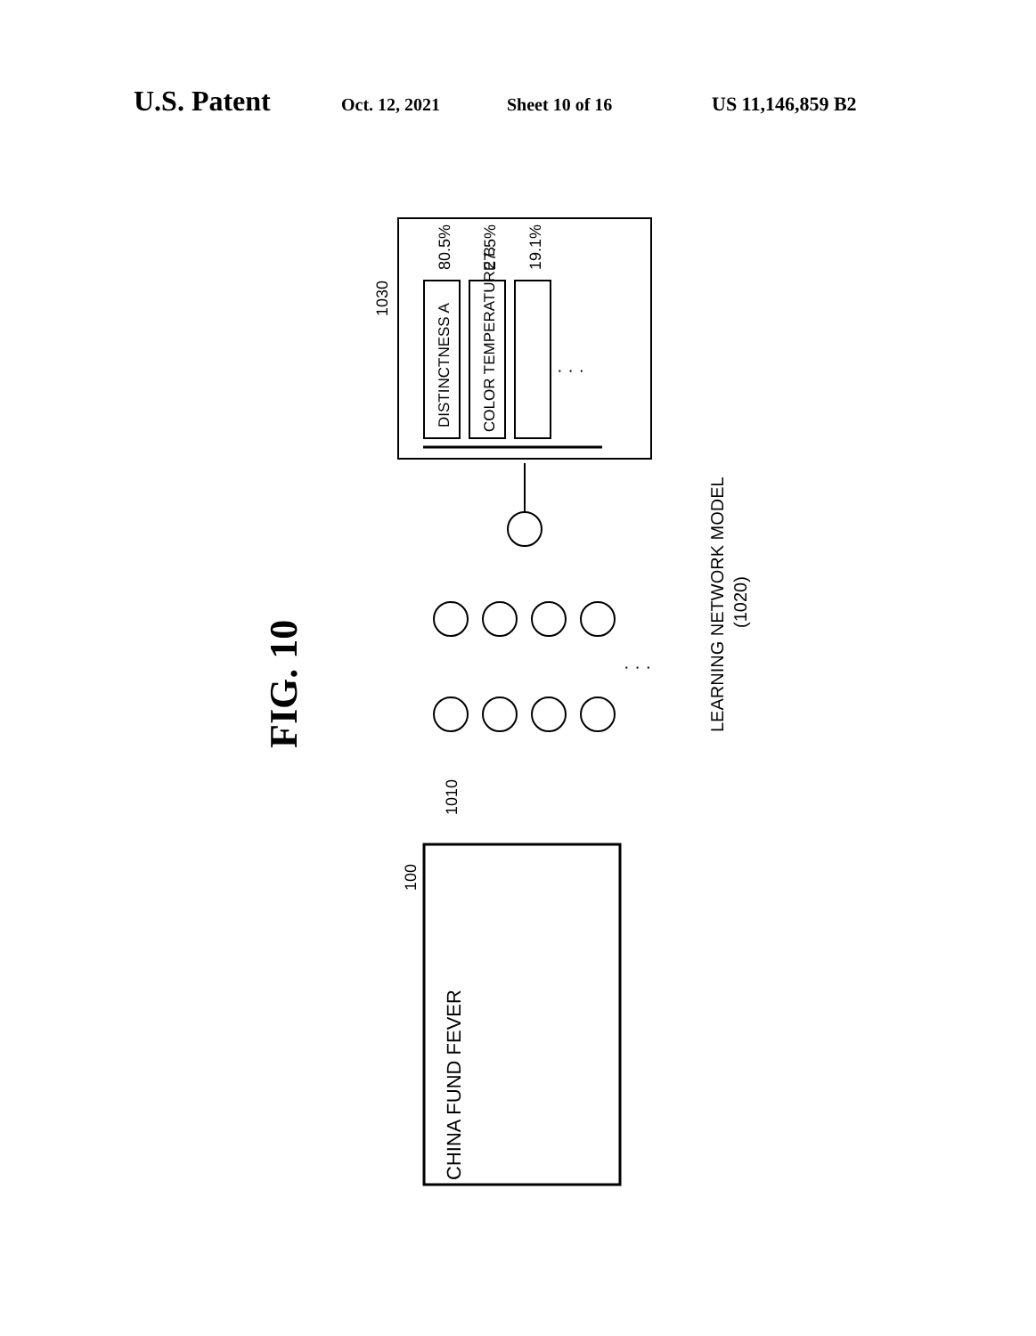U.S. Patent Oct. 12, 2021 Sheet 10 of 16 US 11,146,859 B2
FIG. 10
1030
DISTINCTNESS A
COLOR TEMPERATURE B
80.5%
27.5%
19.1%
· · ·
· · ·
LEARNING NETWORK MODEL
(1020)
CHINA FUND FEVER
1010
100